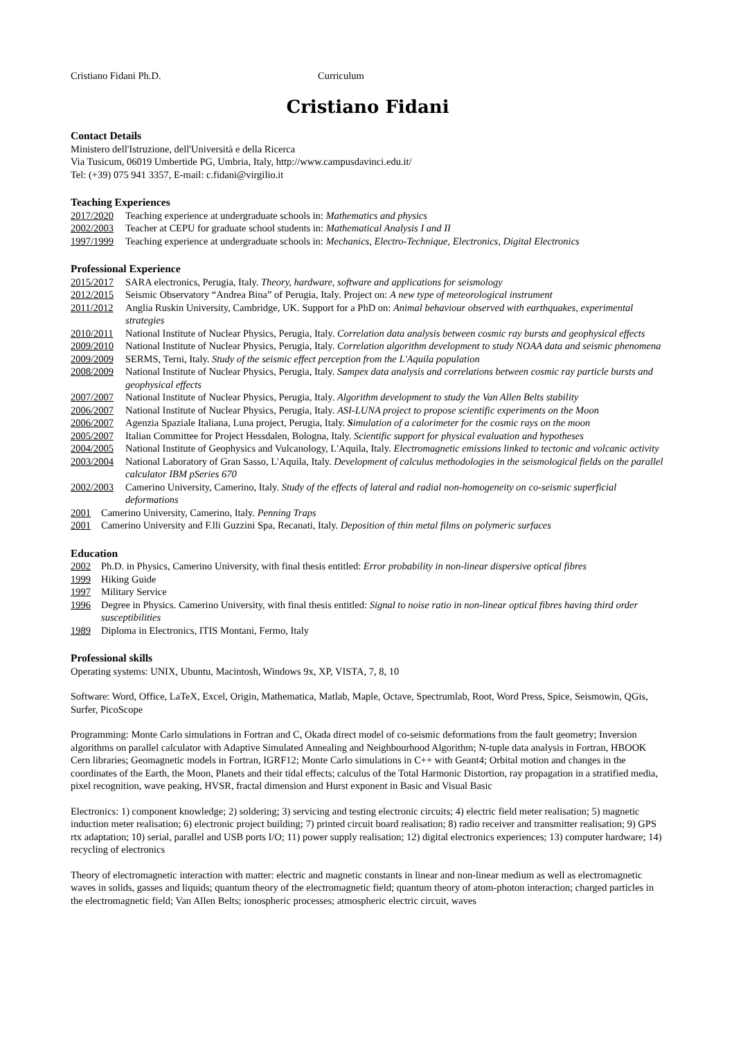Cristiano Fidani Ph.D. Curriculum
Cristiano Fidani
Contact Details
Ministero dell'Istruzione, dell'Università e della Ricerca
Via Tusicum, 06019 Umbertide PG, Umbria, Italy, http://www.campusdavinci.edu.it/
Tel: (+39) 075 941 3357, E-mail: c.fidani@virgilio.it
Teaching Experiences
2017/2020 Teaching experience at undergraduate schools in: Mathematics and physics
2002/2003 Teacher at CEPU for graduate school students in: Mathematical Analysis I and II
1997/1999 Teaching experience at undergraduate schools in: Mechanics, Electro-Technique, Electronics, Digital Electronics
Professional Experience
2015/2017 SARA electronics, Perugia, Italy. Theory, hardware, software and applications for seismology
2012/2015 Seismic Observatory “Andrea Bina” of Perugia, Italy. Project on: A new type of meteorological instrument
2011/2012 Anglia Ruskin University, Cambridge, UK. Support for a PhD on: Animal behaviour observed with earthquakes, experimental strategies
2010/2011 National Institute of Nuclear Physics, Perugia, Italy. Correlation data analysis between cosmic ray bursts and geophysical effects
2009/2010 National Institute of Nuclear Physics, Perugia, Italy. Correlation algorithm development to study NOAA data and seismic phenomena
2009/2009 SERMS, Terni, Italy. Study of the seismic effect perception from the L'Aquila population
2008/2009 National Institute of Nuclear Physics, Perugia, Italy. Sampex data analysis and correlations between cosmic ray particle bursts and geophysical effects
2007/2007 National Institute of Nuclear Physics, Perugia, Italy. Algorithm development to study the Van Allen Belts stability
2006/2007 National Institute of Nuclear Physics, Perugia, Italy. ASI-LUNA project to propose scientific experiments on the Moon
2006/2007 Agenzia Spaziale Italiana, Luna project, Perugia, Italy. Simulation of a calorimeter for the cosmic rays on the moon
2005/2007 Italian Committee for Project Hessdalen, Bologna, Italy. Scientific support for physical evaluation and hypotheses
2004/2005 National Institute of Geophysics and Vulcanology, L'Aquila, Italy. Electromagnetic emissions linked to tectonic and volcanic activity
2003/2004 National Laboratory of Gran Sasso, L'Aquila, Italy. Development of calculus methodologies in the seismological fields on the parallel calculator IBM pSeries 670
2002/2003 Camerino University, Camerino, Italy. Study of the effects of lateral and radial non-homogeneity on co-seismic superficial deformations
2001 Camerino University, Camerino, Italy. Penning Traps
2001 Camerino University and F.lli Guzzini Spa, Recanati, Italy. Deposition of thin metal films on polymeric surfaces
Education
2002 Ph.D. in Physics, Camerino University, with final thesis entitled: Error probability in non-linear dispersive optical fibres
1999 Hiking Guide
1997 Military Service
1996 Degree in Physics. Camerino University, with final thesis entitled: Signal to noise ratio in non-linear optical fibres having third order susceptibilities
1989 Diploma in Electronics, ITIS Montani, Fermo, Italy
Professional skills
Operating systems: UNIX, Ubuntu, Macintosh, Windows 9x, XP, VISTA, 7, 8, 10
Software: Word, Office, LaTeX, Excel, Origin, Mathematica, Matlab, Maple, Octave, Spectrumlab, Root, Word Press, Spice, Seismowin, QGis, Surfer, PicoScope
Programming: Monte Carlo simulations in Fortran and C, Okada direct model of co-seismic deformations from the fault geometry; Inversion algorithms on parallel calculator with Adaptive Simulated Annealing and Neighbourhood Algorithm; N-tuple data analysis in Fortran, HBOOK Cern libraries; Geomagnetic models in Fortran, IGRF12; Monte Carlo simulations in C++ with Geant4; Orbital motion and changes in the coordinates of the Earth, the Moon, Planets and their tidal effects; calculus of the Total Harmonic Distortion, ray propagation in a stratified media, pixel recognition, wave peaking, HVSR, fractal dimension and Hurst exponent in Basic and Visual Basic
Electronics: 1) component knowledge; 2) soldering; 3) servicing and testing electronic circuits; 4) electric field meter realisation; 5) magnetic induction meter realisation; 6) electronic project building; 7) printed circuit board realisation; 8) radio receiver and transmitter realisation; 9) GPS rtx adaptation; 10) serial, parallel and USB ports I/O; 11) power supply realisation; 12) digital electronics experiences; 13) computer hardware; 14) recycling of electronics
Theory of electromagnetic interaction with matter: electric and magnetic constants in linear and non-linear medium as well as electromagnetic waves in solids, gasses and liquids; quantum theory of the electromagnetic field; quantum theory of atom-photon interaction; charged particles in the electromagnetic field; Van Allen Belts; ionospheric processes; atmospheric electric circuit, waves